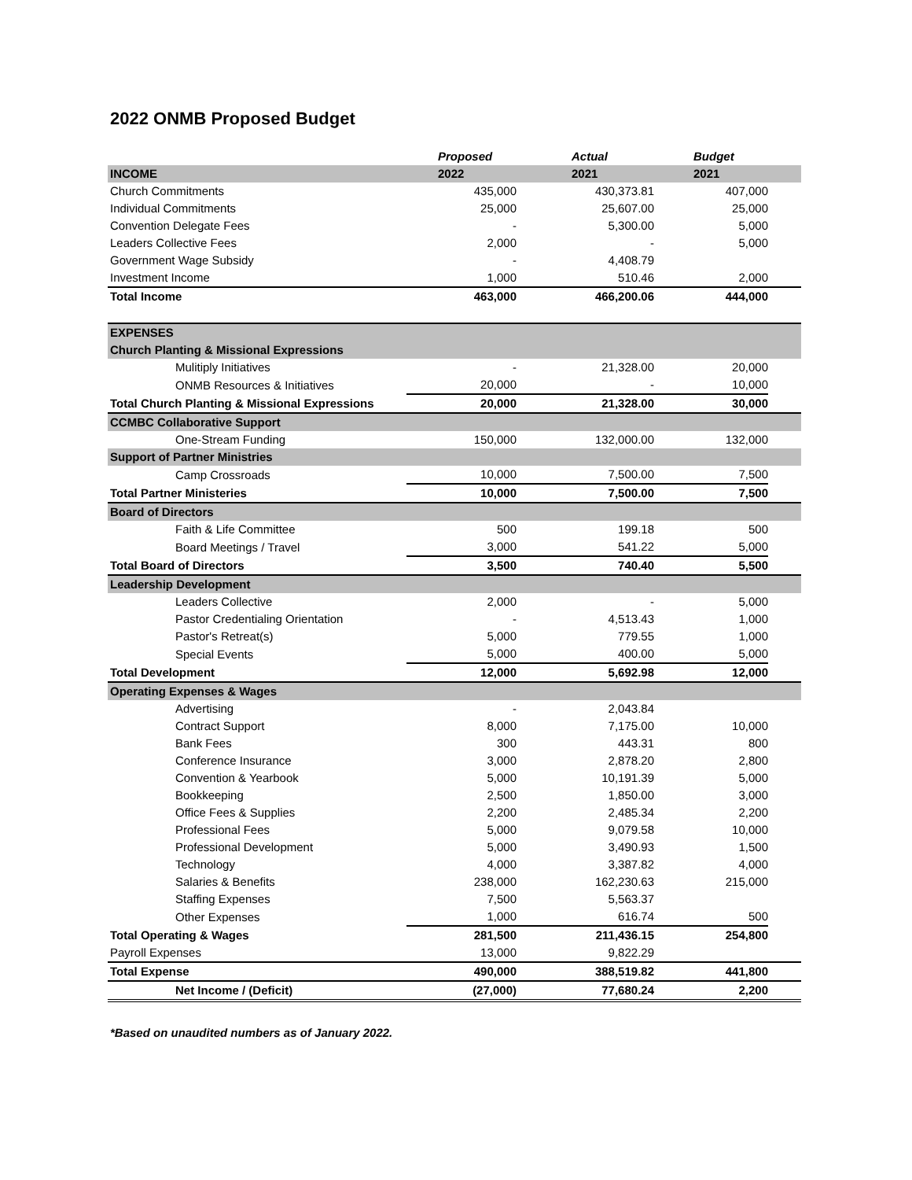2022 ONMB Proposed Budget
| | Proposed | Actual | Budget | |
| --- | --- | --- | --- | --- |
| INCOME | 2022 | 2021 | 2021 | |
| Church Commitments | 435,000 | 430,373.81 | 407,000 | |
| Individual Commitments | 25,000 | 25,607.00 | 25,000 | |
| Convention Delegate Fees | - | 5,300.00 | 5,000 | |
| Leaders Collective Fees | 2,000 | - | 5,000 | |
| Government Wage Subsidy | - | 4,408.79 | | |
| Investment Income | 1,000 | 510.46 | 2,000 | |
| Total Income | 463,000 | 466,200.06 | 444,000 | |
| EXPENSES | | | | |
| Church Planting & Missional Expressions | | | | |
| Mulitiply Initiatives | - | 21,328.00 | 20,000 | |
| ONMB Resources & Initiatives | 20,000 | - | 10,000 | |
| Total Church Planting & Missional Expressions | 20,000 | 21,328.00 | 30,000 | |
| CCMBC Collaborative Support | | | | |
| One-Stream Funding | 150,000 | 132,000.00 | 132,000 | |
| Support of Partner Ministries | | | | |
| Camp Crossroads | 10,000 | 7,500.00 | 7,500 | |
| Total Partner Ministeries | 10,000 | 7,500.00 | 7,500 | |
| Board of Directors | | | | |
| Faith & Life Committee | 500 | 199.18 | 500 | |
| Board Meetings / Travel | 3,000 | 541.22 | 5,000 | |
| Total Board of Directors | 3,500 | 740.40 | 5,500 | |
| Leadership Development | | | | |
| Leaders Collective | 2,000 | - | 5,000 | |
| Pastor Credentialing Orientation | - | 4,513.43 | 1,000 | |
| Pastor's Retreat(s) | 5,000 | 779.55 | 1,000 | |
| Special Events | 5,000 | 400.00 | 5,000 | |
| Total Development | 12,000 | 5,692.98 | 12,000 | |
| Operating Expenses & Wages | | | | |
| Advertising | - | 2,043.84 | | |
| Contract Support | 8,000 | 7,175.00 | 10,000 | |
| Bank Fees | 300 | 443.31 | 800 | |
| Conference Insurance | 3,000 | 2,878.20 | 2,800 | |
| Convention & Yearbook | 5,000 | 10,191.39 | 5,000 | |
| Bookkeeping | 2,500 | 1,850.00 | 3,000 | |
| Office Fees & Supplies | 2,200 | 2,485.34 | 2,200 | |
| Professional Fees | 5,000 | 9,079.58 | 10,000 | |
| Professional Development | 5,000 | 3,490.93 | 1,500 | |
| Technology | 4,000 | 3,387.82 | 4,000 | |
| Salaries & Benefits | 238,000 | 162,230.63 | 215,000 | |
| Staffing Expenses | 7,500 | 5,563.37 | | |
| Other Expenses | 1,000 | 616.74 | 500 | |
| Total Operating & Wages | 281,500 | 211,436.15 | 254,800 | |
| Payroll Expenses | 13,000 | 9,822.29 | | |
| Total Expense | 490,000 | 388,519.82 | 441,800 | |
| Net Income / (Deficit) | (27,000) | 77,680.24 | 2,200 | |
*Based on unaudited numbers as of January 2022.